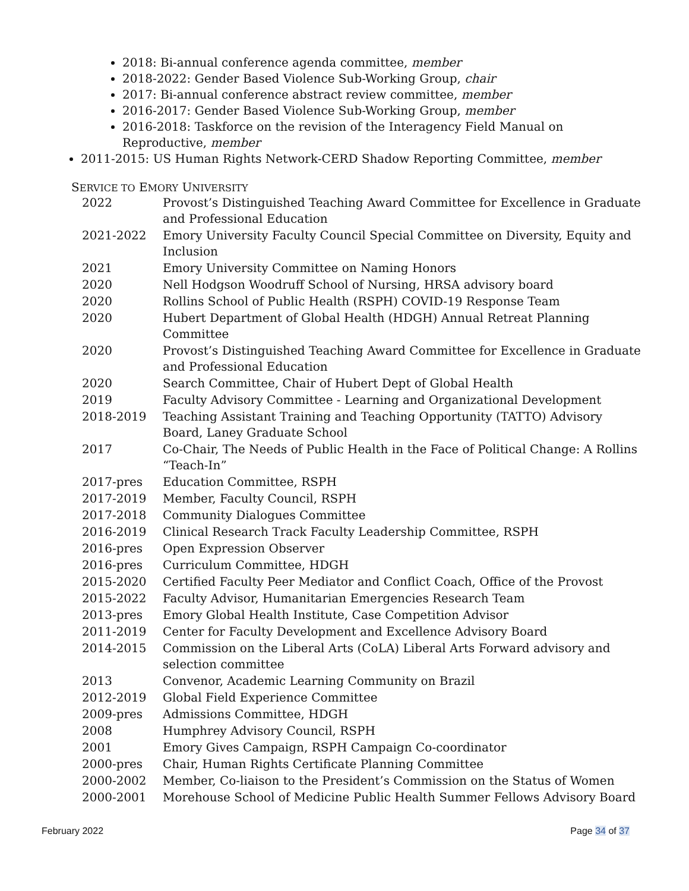2018: Bi-annual conference agenda committee, member
2018-2022: Gender Based Violence Sub-Working Group, chair
2017: Bi-annual conference abstract review committee, member
2016-2017: Gender Based Violence Sub-Working Group, member
2016-2018: Taskforce on the revision of the Interagency Field Manual on Reproductive, member
2011-2015: US Human Rights Network-CERD Shadow Reporting Committee, member
SERVICE TO EMORY UNIVERSITY
2022 Provost’s Distinguished Teaching Award Committee for Excellence in Graduate and Professional Education
2021-2022 Emory University Faculty Council Special Committee on Diversity, Equity and Inclusion
2021 Emory University Committee on Naming Honors
2020 Nell Hodgson Woodruff School of Nursing, HRSA advisory board
2020 Rollins School of Public Health (RSPH) COVID-19 Response Team
2020 Hubert Department of Global Health (HDGH) Annual Retreat Planning Committee
2020 Provost’s Distinguished Teaching Award Committee for Excellence in Graduate and Professional Education
2020 Search Committee, Chair of Hubert Dept of Global Health
2019 Faculty Advisory Committee - Learning and Organizational Development
2018-2019 Teaching Assistant Training and Teaching Opportunity (TATTO) Advisory Board, Laney Graduate School
2017 Co-Chair, The Needs of Public Health in the Face of Political Change: A Rollins “Teach-In”
2017-pres Education Committee, RSPH
2017-2019 Member, Faculty Council, RSPH
2017-2018 Community Dialogues Committee
2016-2019 Clinical Research Track Faculty Leadership Committee, RSPH
2016-pres Open Expression Observer
2016-pres Curriculum Committee, HDGH
2015-2020 Certified Faculty Peer Mediator and Conflict Coach, Office of the Provost
2015-2022 Faculty Advisor, Humanitarian Emergencies Research Team
2013-pres Emory Global Health Institute, Case Competition Advisor
2011-2019 Center for Faculty Development and Excellence Advisory Board
2014-2015 Commission on the Liberal Arts (CoLA) Liberal Arts Forward advisory and selection committee
2013 Convenor, Academic Learning Community on Brazil
2012-2019 Global Field Experience Committee
2009-pres Admissions Committee, HDGH
2008 Humphrey Advisory Council, RSPH
2001 Emory Gives Campaign, RSPH Campaign Co-coordinator
2000-pres Chair, Human Rights Certificate Planning Committee
2000-2002 Member, Co-liaison to the President’s Commission on the Status of Women
2000-2001 Morehouse School of Medicine Public Health Summer Fellows Advisory Board
February 2022 Page 34 of 37